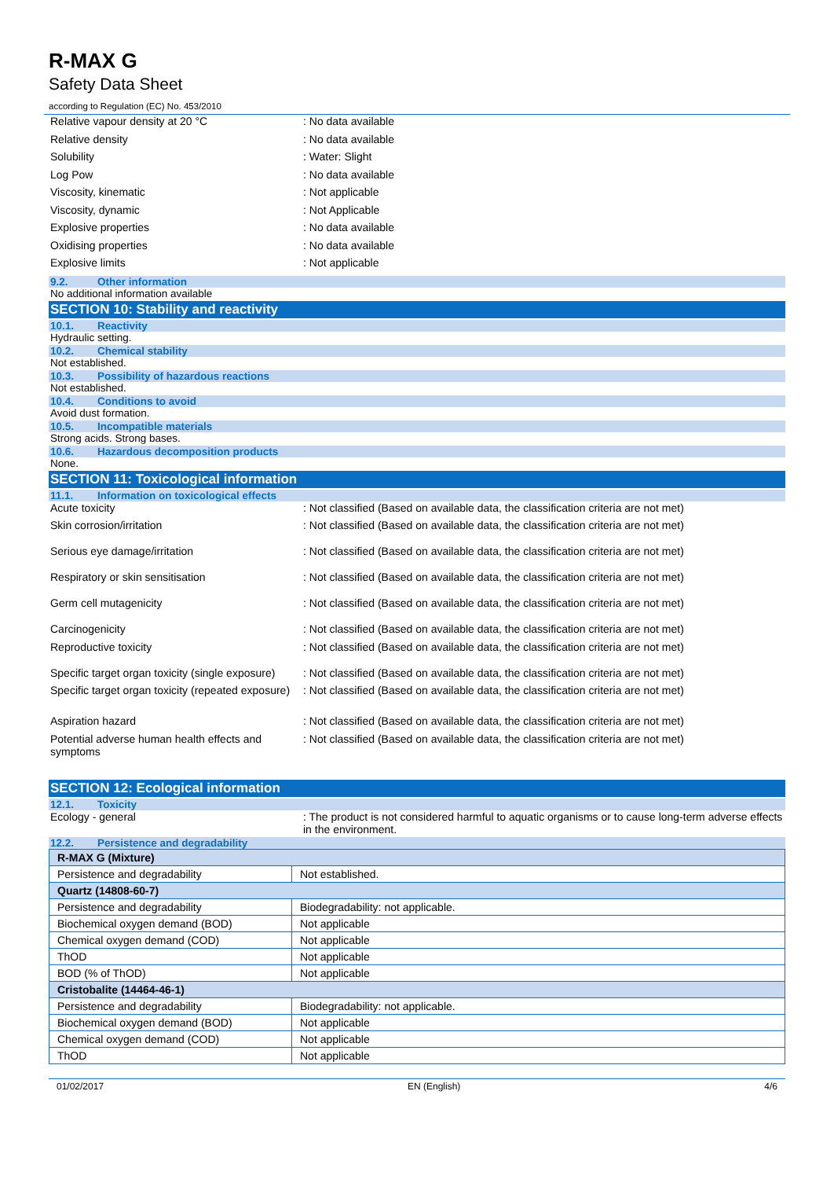R-MAX G
Safety Data Sheet
according to Regulation (EC) No. 453/2010
Relative vapour density at 20 °C : No data available
Relative density : No data available
Solubility : Water: Slight
Log Pow : No data available
Viscosity, kinematic : Not applicable
Viscosity, dynamic : Not Applicable
Explosive properties : No data available
Oxidising properties : No data available
Explosive limits : Not applicable
9.2. Other information
No additional information available
SECTION 10: Stability and reactivity
10.1. Reactivity
Hydraulic setting.
10.2. Chemical stability
Not established.
10.3. Possibility of hazardous reactions
Not established.
10.4. Conditions to avoid
Avoid dust formation.
10.5. Incompatible materials
Strong acids. Strong bases.
10.6. Hazardous decomposition products
None.
SECTION 11: Toxicological information
11.1. Information on toxicological effects
Acute toxicity : Not classified (Based on available data, the classification criteria are not met)
Skin corrosion/irritation : Not classified (Based on available data, the classification criteria are not met)
Serious eye damage/irritation : Not classified (Based on available data, the classification criteria are not met)
Respiratory or skin sensitisation : Not classified (Based on available data, the classification criteria are not met)
Germ cell mutagenicity : Not classified (Based on available data, the classification criteria are not met)
Carcinogenicity : Not classified (Based on available data, the classification criteria are not met)
Reproductive toxicity : Not classified (Based on available data, the classification criteria are not met)
Specific target organ toxicity (single exposure)
: Not classified (Based on available data, the classification criteria are not met)
Specific target organ toxicity (repeated exposure)
: Not classified (Based on available data, the classification criteria are not met)
Aspiration hazard : Not classified (Based on available data, the classification criteria are not met)
Potential adverse human health effects and symptoms
: Not classified (Based on available data, the classification criteria are not met)
SECTION 12: Ecological information
12.1. Toxicity
Ecology - general : The product is not considered harmful to aquatic organisms or to cause long-term adverse effects in the environment.
12.2. Persistence and degradability
| R-MAX G (Mixture) | |
| Persistence and degradability | Not established. |
| Quartz (14808-60-7) | |
| Persistence and degradability | Biodegradability: not applicable. |
| Biochemical oxygen demand (BOD) | Not applicable |
| Chemical oxygen demand (COD) | Not applicable |
| ThOD | Not applicable |
| BOD (% of ThOD) | Not applicable |
| Cristobalite (14464-46-1) | |
| Persistence and degradability | Biodegradability: not applicable. |
| Biochemical oxygen demand (BOD) | Not applicable |
| Chemical oxygen demand (COD) | Not applicable |
| ThOD | Not applicable |
01/02/2017 EN (English) 4/6